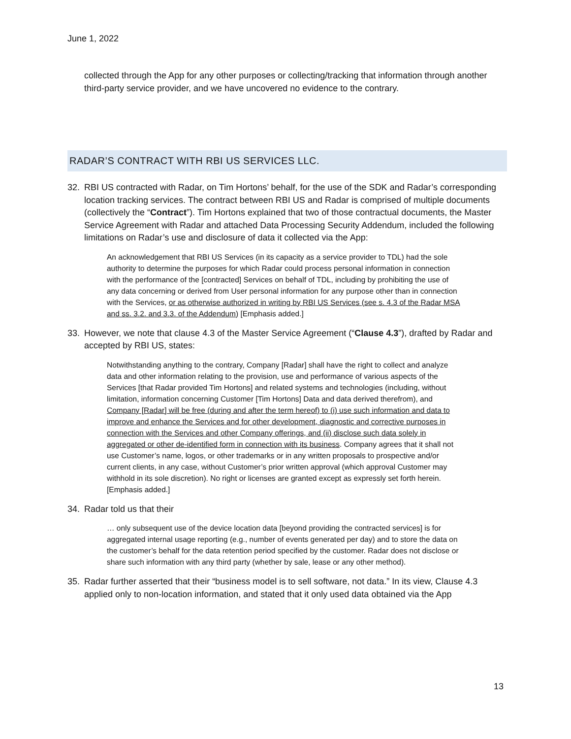June 1, 2022
collected through the App for any other purposes or collecting/tracking that information through another third-party service provider, and we have uncovered no evidence to the contrary.
RADAR’S CONTRACT WITH RBI US SERVICES LLC.
32. RBI US contracted with Radar, on Tim Hortons’ behalf, for the use of the SDK and Radar’s corresponding location tracking services. The contract between RBI US and Radar is comprised of multiple documents (collectively the “Contract”). Tim Hortons explained that two of those contractual documents, the Master Service Agreement with Radar and attached Data Processing Security Addendum, included the following limitations on Radar’s use and disclosure of data it collected via the App:
An acknowledgement that RBI US Services (in its capacity as a service provider to TDL) had the sole authority to determine the purposes for which Radar could process personal information in connection with the performance of the [contracted] Services on behalf of TDL, including by prohibiting the use of any data concerning or derived from User personal information for any purpose other than in connection with the Services, or as otherwise authorized in writing by RBI US Services (see s. 4.3 of the Radar MSA and ss. 3.2. and 3.3. of the Addendum) [Emphasis added.]
33. However, we note that clause 4.3 of the Master Service Agreement (“Clause 4.3”), drafted by Radar and accepted by RBI US, states:
Notwithstanding anything to the contrary, Company [Radar] shall have the right to collect and analyze data and other information relating to the provision, use and performance of various aspects of the Services [that Radar provided Tim Hortons] and related systems and technologies (including, without limitation, information concerning Customer [Tim Hortons] Data and data derived therefrom), and Company [Radar] will be free (during and after the term hereof) to (i) use such information and data to improve and enhance the Services and for other development, diagnostic and corrective purposes in connection with the Services and other Company offerings, and (ii) disclose such data solely in aggregated or other de-identified form in connection with its business. Company agrees that it shall not use Customer’s name, logos, or other trademarks or in any written proposals to prospective and/or current clients, in any case, without Customer’s prior written approval (which approval Customer may withhold in its sole discretion). No right or licenses are granted except as expressly set forth herein. [Emphasis added.]
34. Radar told us that their
… only subsequent use of the device location data [beyond providing the contracted services] is for aggregated internal usage reporting (e.g., number of events generated per day) and to store the data on the customer’s behalf for the data retention period specified by the customer. Radar does not disclose or share such information with any third party (whether by sale, lease or any other method).
35. Radar further asserted that their “business model is to sell software, not data.” In its view, Clause 4.3 applied only to non-location information, and stated that it only used data obtained via the App
13